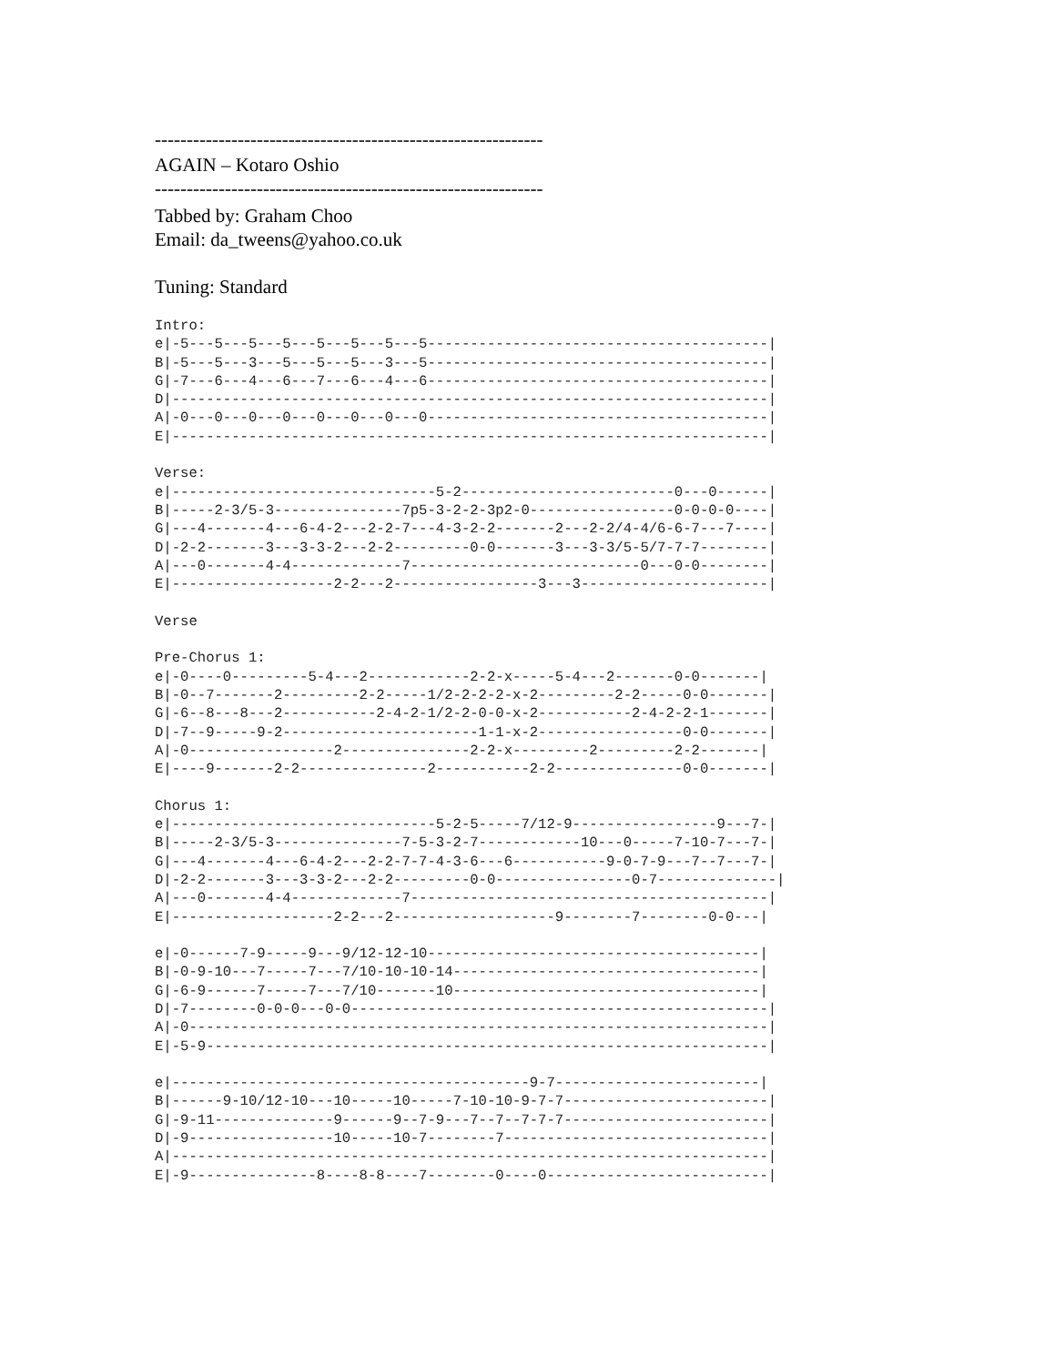-------------------------------------------------------------
AGAIN – Kotaro Oshio
-------------------------------------------------------------
Tabbed by: Graham Choo
Email: da_tweens@yahoo.co.uk
Tuning: Standard
Intro:
e|-5---5---5---5---5---5---5---5----------------------------------------|
B|-5---5---3---5---5---5---3---5----------------------------------------|
G|-7---6---4---6---7---6---4---6----------------------------------------|
D|----------------------------------------------------------------------|
A|-0---0---0---0---0---0---0---0----------------------------------------|
E|----------------------------------------------------------------------|

Verse:
e|-------------------------------5-2-------------------------0---0------|
B|-----2-3/5-3---------------7p5-3-2-2-3p2-0-----------------0-0-0-0----|
G|---4-------4---6-4-2---2-2-7---4-3-2-2-------2---2-2/4-4/6-6-7---7----|
D|-2-2-------3---3-3-2---2-2---------0-0-------3---3-3/5-5/7-7-7--------|
A|---0-------4-4-------------7---------------------------0---0-0--------|
E|-------------------2-2---2-----------------3---3----------------------|

Verse

Pre-Chorus 1:
e|-0----0---------5-4---2------------2-2-x-----5-4---2-------0-0-------|
B|-0--7-------2---------2-2-----1/2-2-2-2-x-2---------2-2-----0-0-------|
G|-6--8---8---2-----------2-4-2-1/2-2-0-0-x-2-----------2-4-2-2-1-------|
D|-7--9-----9-2-----------------------1-1-x-2-----------------0-0-------|
A|-0-----------------2---------------2-2-x---------2---------2-2-------|
E|----9-------2-2---------------2-----------2-2---------------0-0-------|

Chorus 1:
e|-------------------------------5-2-5-----7/12-9-----------------9---7-|
B|-----2-3/5-3---------------7-5-3-2-7------------10---0-----7-10-7---7-|
G|---4-------4---6-4-2---2-2-7-7-4-3-6---6-----------9-0-7-9---7--7---7-|
D|-2-2-------3---3-3-2---2-2---------0-0----------------0-7--------------|
A|---0-------4-4-------------7------------------------------------------|
E|-------------------2-2---2-------------------9--------7--------0-0---|

e|-0------7-9-----9---9/12-12-10---------------------------------------|
B|-0-9-10---7-----7---7/10-10-10-14------------------------------------|
G|-6-9------7-----7---7/10-------10------------------------------------|
D|-7--------0-0-0---0-0-------------------------------------------------|
A|-0--------------------------------------------------------------------|
E|-5-9------------------------------------------------------------------|

e|------------------------------------------9-7------------------------|
B|------9-10/12-10---10-----10-----7-10-10-9-7-7------------------------|
G|-9-11--------------9------9--7-9---7--7--7-7-7------------------------|
D|-9-----------------10-----10-7--------7-------------------------------|
A|----------------------------------------------------------------------|
E|-9---------------8----8-8----7--------0----0--------------------------|